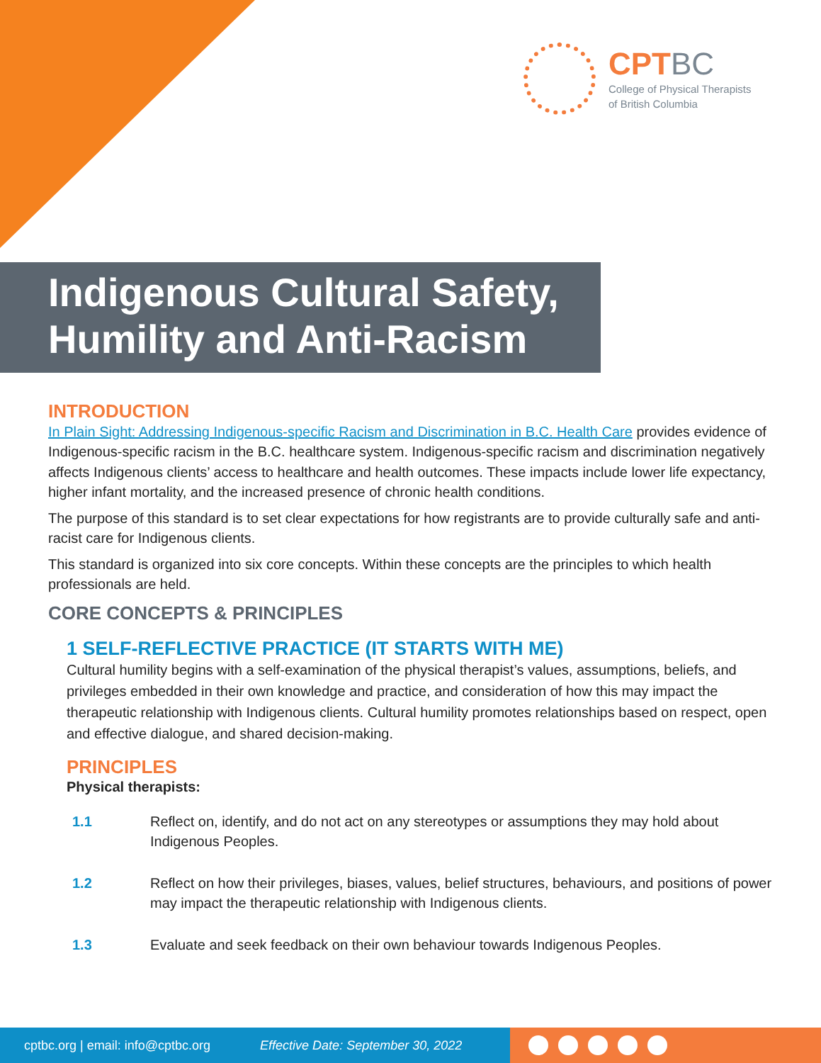CPTBC
College of Physical Therapists
of British Columbia
Indigenous Cultural Safety,
Humility and Anti-Racism
INTRODUCTION
In Plain Sight: Addressing Indigenous-specific Racism and Discrimination in B.C. Health Care provides evidence of Indigenous-specific racism in the B.C. healthcare system. Indigenous-specific racism and discrimination negatively affects Indigenous clients’ access to healthcare and health outcomes. These impacts include lower life expectancy, higher infant mortality, and the increased presence of chronic health conditions.
The purpose of this standard is to set clear expectations for how registrants are to provide culturally safe and anti-racist care for Indigenous clients.
This standard is organized into six core concepts. Within these concepts are the principles to which health professionals are held.
CORE CONCEPTS & PRINCIPLES
1 SELF-REFLECTIVE PRACTICE (IT STARTS WITH ME)
Cultural humility begins with a self-examination of the physical therapist’s values, assumptions, beliefs, and privileges embedded in their own knowledge and practice, and consideration of how this may impact the therapeutic relationship with Indigenous clients. Cultural humility promotes relationships based on respect, open and effective dialogue, and shared decision-making.
PRINCIPLES
Physical therapists:
1.1 Reflect on, identify, and do not act on any stereotypes or assumptions they may hold about Indigenous Peoples.
1.2 Reflect on how their privileges, biases, values, belief structures, behaviours, and positions of power may impact the therapeutic relationship with Indigenous clients.
1.3 Evaluate and seek feedback on their own behaviour towards Indigenous Peoples.
cptbc.org | email: info@cptbc.org Effective Date: September 30, 2022